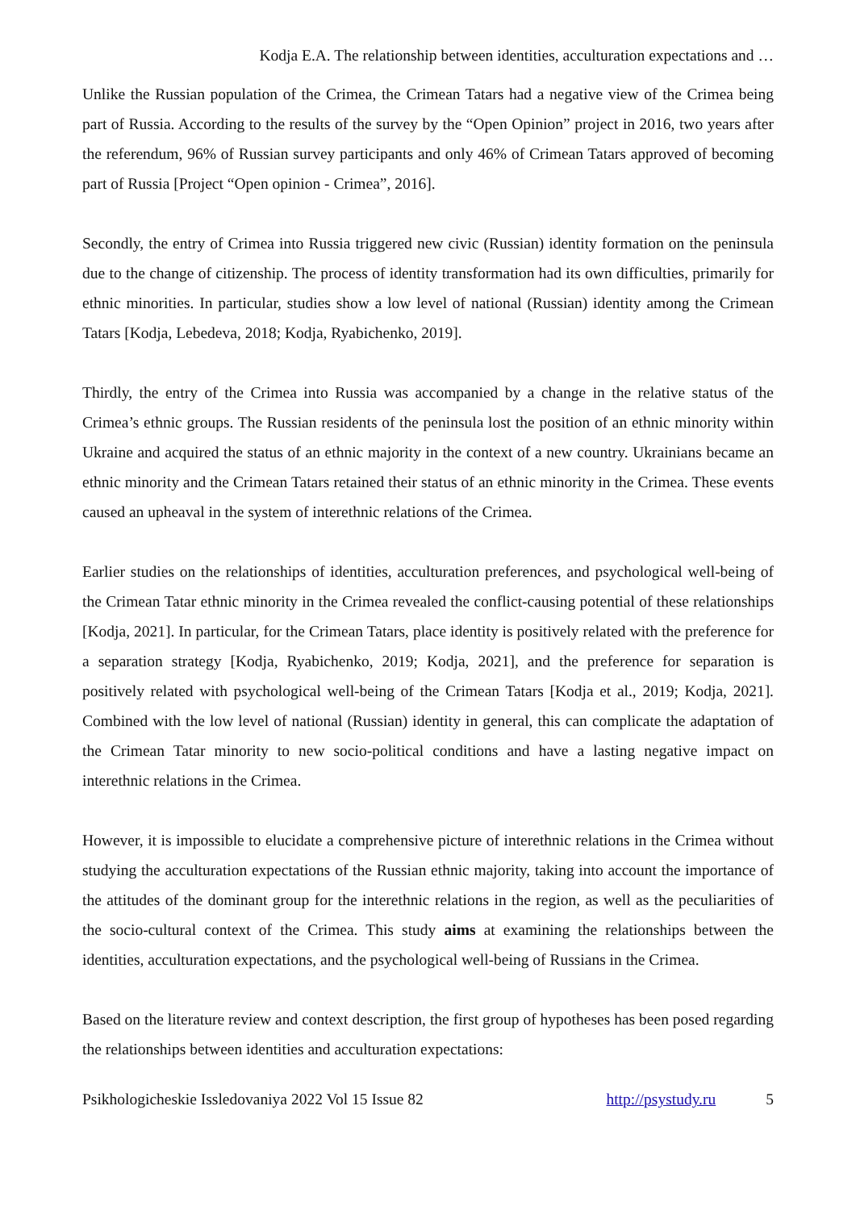Kodja E.A. The relationship between identities, acculturation expectations and …
Unlike the Russian population of the Crimea, the Crimean Tatars had a negative view of the Crimea being part of Russia. According to the results of the survey by the “Open Opinion” project in 2016, two years after the referendum, 96% of Russian survey participants and only 46% of Crimean Tatars approved of becoming part of Russia [Project “Open opinion - Crimea”, 2016].
Secondly, the entry of Crimea into Russia triggered new civic (Russian) identity formation on the peninsula due to the change of citizenship. The process of identity transformation had its own difficulties, primarily for ethnic minorities. In particular, studies show a low level of national (Russian) identity among the Crimean Tatars [Kodja, Lebedeva, 2018; Kodja, Ryabichenko, 2019].
Thirdly, the entry of the Crimea into Russia was accompanied by a change in the relative status of the Crimea’s ethnic groups. The Russian residents of the peninsula lost the position of an ethnic minority within Ukraine and acquired the status of an ethnic majority in the context of a new country. Ukrainians became an ethnic minority and the Crimean Tatars retained their status of an ethnic minority in the Crimea. These events caused an upheaval in the system of interethnic relations of the Crimea.
Earlier studies on the relationships of identities, acculturation preferences, and psychological well-being of the Crimean Tatar ethnic minority in the Crimea revealed the conflict-causing potential of these relationships [Kodja, 2021]. In particular, for the Crimean Tatars, place identity is positively related with the preference for a separation strategy [Kodja, Ryabichenko, 2019; Kodja, 2021], and the preference for separation is positively related with psychological well-being of the Crimean Tatars [Kodja et al., 2019; Kodja, 2021]. Combined with the low level of national (Russian) identity in general, this can complicate the adaptation of the Crimean Tatar minority to new socio-political conditions and have a lasting negative impact on interethnic relations in the Crimea.
However, it is impossible to elucidate a comprehensive picture of interethnic relations in the Crimea without studying the acculturation expectations of the Russian ethnic majority, taking into account the importance of the attitudes of the dominant group for the interethnic relations in the region, as well as the peculiarities of the socio-cultural context of the Crimea. This study aims at examining the relationships between the identities, acculturation expectations, and the psychological well-being of Russians in the Crimea.
Based on the literature review and context description, the first group of hypotheses has been posed regarding the relationships between identities and acculturation expectations:
Psikhologicheskie Issledovaniya 2022 Vol 15 Issue 82 http://psystudy.ru 5